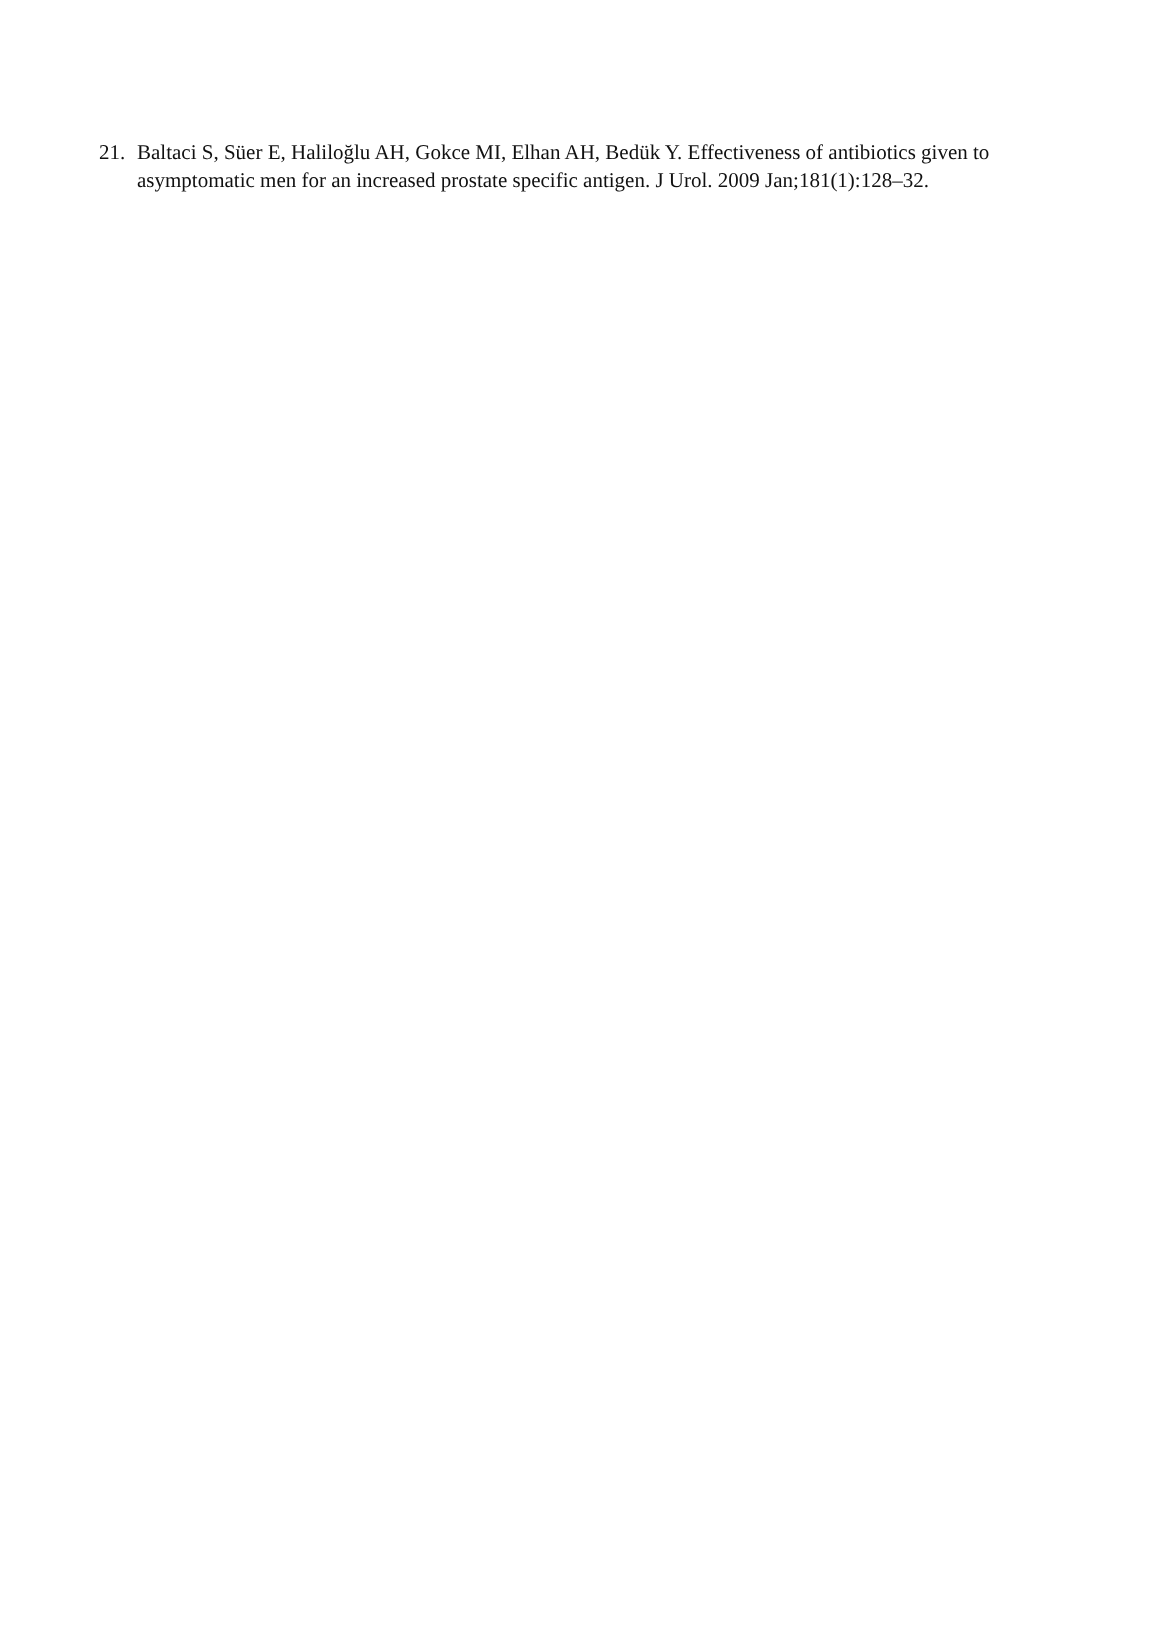21. Baltaci S, Süer E, Haliloğlu AH, Gokce MI, Elhan AH, Bedük Y. Effectiveness of antibiotics given to asymptomatic men for an increased prostate specific antigen. J Urol. 2009 Jan;181(1):128–32.